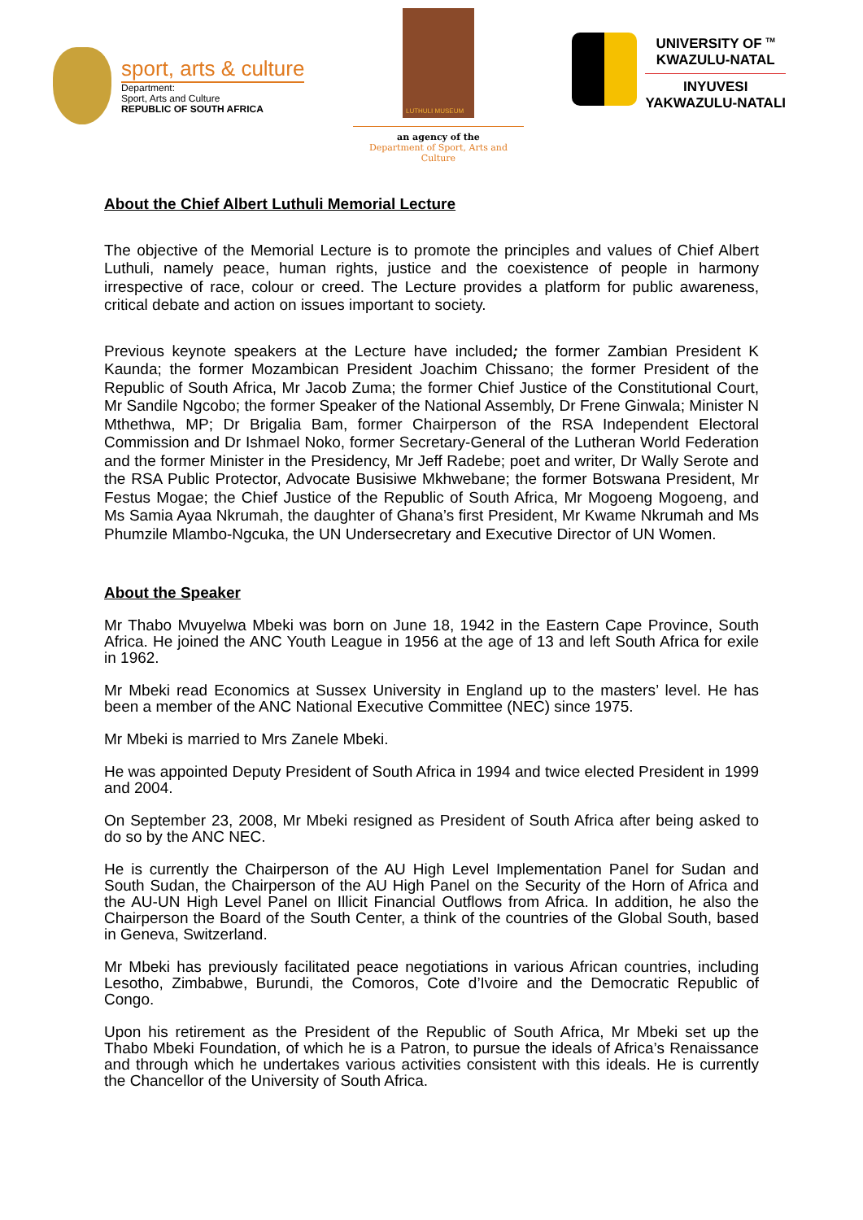sport, arts & culture
Department:
Sport, Arts and Culture
REPUBLIC OF SOUTH AFRICA
LUTHULI MUSEUM
an agency of the
Department of Sport, Arts and Culture
UNIVERSITY OF <sup>TM</sup>
KWAZULU-NATAL
INYUVESI
YAKWAZULU-NATALI
About the Chief Albert Luthuli Memorial Lecture
The objective of the Memorial Lecture is to promote the principles and values of Chief Albert Luthuli, namely peace, human rights, justice and the coexistence of people in harmony irrespective of race, colour or creed. The Lecture provides a platform for public awareness, critical debate and action on issues important to society.
Previous keynote speakers at the Lecture have included; the former Zambian President K Kaunda; the former Mozambican President Joachim Chissano; the former President of the Republic of South Africa, Mr Jacob Zuma; the former Chief Justice of the Constitutional Court, Mr Sandile Ngcobo; the former Speaker of the National Assembly, Dr Frene Ginwala; Minister N Mthethwa, MP; Dr Brigalia Bam, former Chairperson of the RSA Independent Electoral Commission and Dr Ishmael Noko, former Secretary-General of the Lutheran World Federation and the former Minister in the Presidency, Mr Jeff Radebe; poet and writer, Dr Wally Serote and the RSA Public Protector, Advocate Busisiwe Mkhwebane; the former Botswana President, Mr Festus Mogae; the Chief Justice of the Republic of South Africa, Mr Mogoeng Mogoeng, and Ms Samia Ayaa Nkrumah, the daughter of Ghana’s first President, Mr Kwame Nkrumah and Ms Phumzile Mlambo-Ngcuka, the UN Undersecretary and Executive Director of UN Women.
About the Speaker
Mr Thabo Mvuyelwa Mbeki was born on June 18, 1942 in the Eastern Cape Province, South Africa. He joined the ANC Youth League in 1956 at the age of 13 and left South Africa for exile in 1962.
Mr Mbeki read Economics at Sussex University in England up to the masters’ level. He has been a member of the ANC National Executive Committee (NEC) since 1975.
Mr Mbeki is married to Mrs Zanele Mbeki.
He was appointed Deputy President of South Africa in 1994 and twice elected President in 1999 and 2004.
On September 23, 2008, Mr Mbeki resigned as President of South Africa after being asked to do so by the ANC NEC.
He is currently the Chairperson of the AU High Level Implementation Panel for Sudan and South Sudan, the Chairperson of the AU High Panel on the Security of the Horn of Africa and the AU-UN High Level Panel on Illicit Financial Outflows from Africa. In addition, he also the Chairperson the Board of the South Center, a think of the countries of the Global South, based in Geneva, Switzerland.
Mr Mbeki has previously facilitated peace negotiations in various African countries, including Lesotho, Zimbabwe, Burundi, the Comoros, Cote d’Ivoire and the Democratic Republic of Congo.
Upon his retirement as the President of the Republic of South Africa, Mr Mbeki set up the Thabo Mbeki Foundation, of which he is a Patron, to pursue the ideals of Africa’s Renaissance and through which he undertakes various activities consistent with this ideals. He is currently the Chancellor of the University of South Africa.